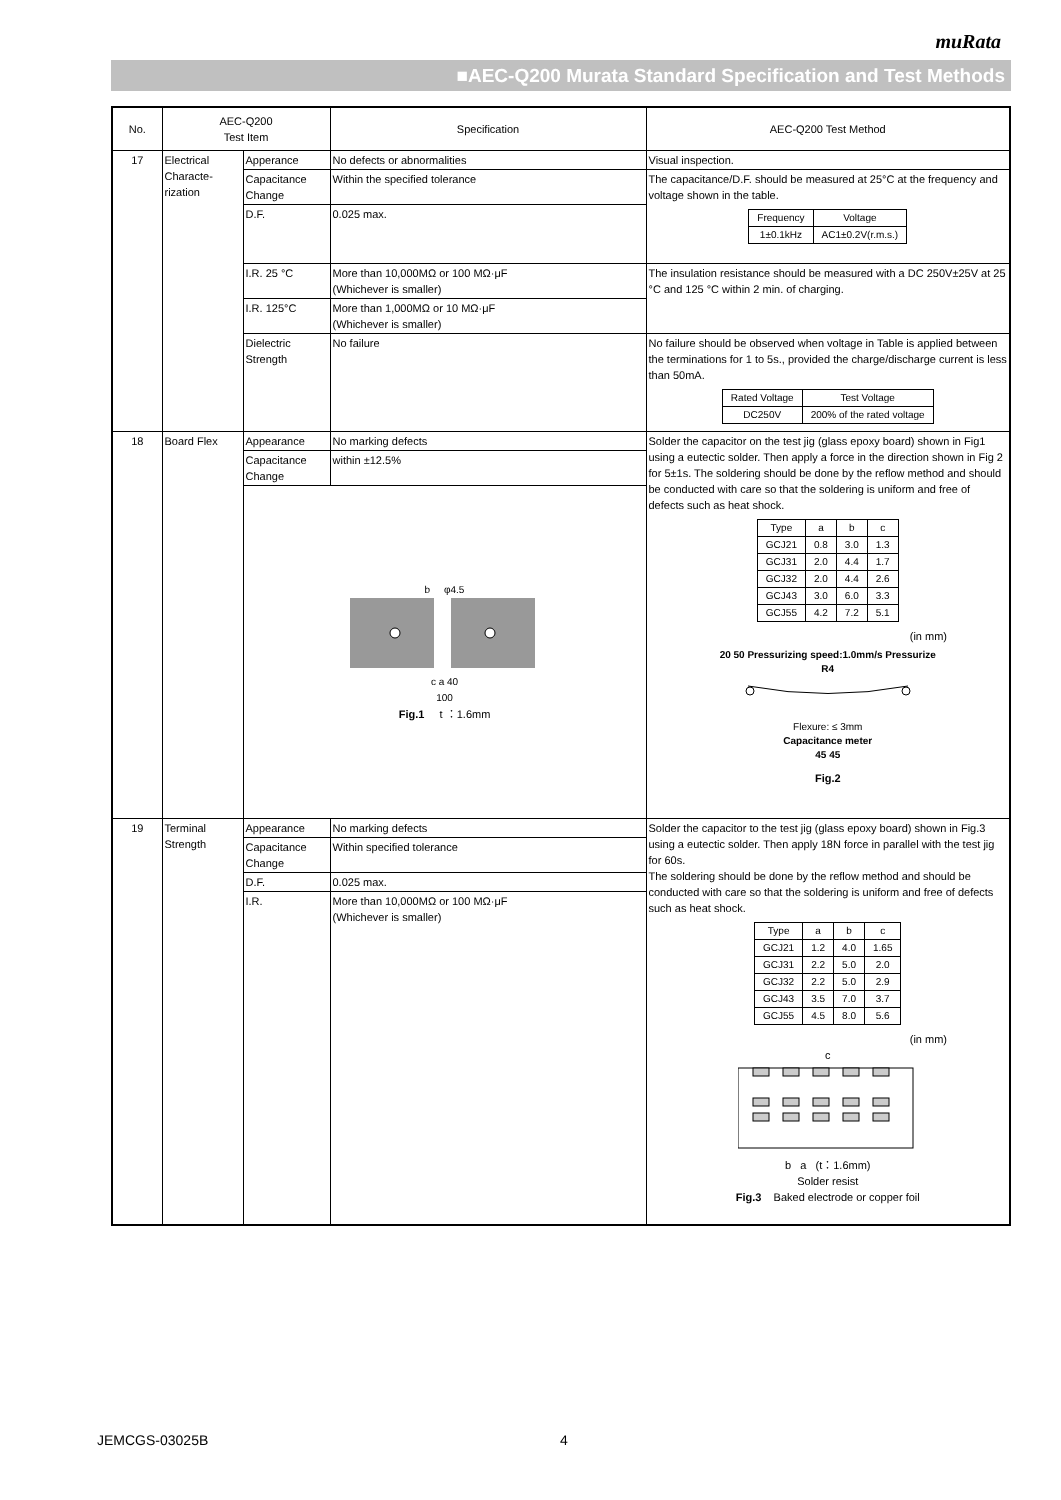muRata
■AEC-Q200 Murata Standard Specification and Test Methods
| No. | AEC-Q200 Test Item | | Specification | AEC-Q200 Test Method |
| 17 | Electrical Characte-rization | Apperance | No defects or abnormalities | Visual inspection. |
| | | Capacitance Change | Within the specified tolerance | The capacitance/D.F. should be measured at 25°C at the frequency and voltage shown in the table. / Frequency / Voltage / / --- / --- / / 1±0.1kHz / AC1±0.2V(r.m.s.) / |
| | | D.F. | 0.025 max. | |
| | | I.R. 25 °C | More than 10,000MΩ or 100 MΩ·μF (Whichever is smaller) | The insulation resistance should be measured with a DC 250V±25V at 25 °C and 125 °C within 2 min. of charging. |
| | | I.R. 125°C | More than 1,000MΩ or 10 MΩ·μF (Whichever is smaller) | |
| | | Dielectric Strength | No failure | No failure should be observed when voltage in Table is applied between the terminations for 1 to 5s., provided the charge/discharge current is less than 50mA. / Rated Voltage / Test Voltage / / --- / --- / / DC250V / 200% of the rated voltage / |
| 18 | Board Flex | Appearance | No marking defects | Solder the capacitor on the test jig (glass epoxy board) shown in Fig1 using a eutectic solder. Then apply a force in the direction shown in Fig 2 for 5±1s. The soldering should be done by the reflow method and should be conducted with care so that the soldering is uniform and free of defects such as heat shock. / Type / a / b / c / / --- / --- / --- / --- / / GCJ21 / 0.8 / 3.0 / 1.3 / / GCJ31 / 2.0 / 4.4 / 1.7 / / GCJ32 / 2.0 / 4.4 / 2.6 / / GCJ43 / 3.0 / 6.0 / 3.3 / / GCJ55 / 4.2 / 7.2 / 5.1 / (in mm) 20 50 Pressurizing speed:1.0mm/s Pressurize R4 Flexure: ≤ 3mm Capacitance meter 45 45 Fig.2 |
| | | Capacitance Change | within ±12.5% | |
| | | b φ4.5 c a 40 100 Fig.1 t ：1.6mm | | |
| 19 | Terminal Strength | Appearance | No marking defects | Solder the capacitor to the test jig (glass epoxy board) shown in Fig.3 using a eutectic solder. Then apply 18N force in parallel with the test jig for 60s. The soldering should be done by the reflow method and should be conducted with care so that the soldering is uniform and free of defects such as heat shock. / Type / a / b / c / / --- / --- / --- / --- / / GCJ21 / 1.2 / 4.0 / 1.65 / / GCJ31 / 2.2 / 5.0 / 2.0 / / GCJ32 / 2.2 / 5.0 / 2.9 / / GCJ43 / 3.5 / 7.0 / 3.7 / / GCJ55 / 4.5 / 8.0 / 5.6 / (in mm) c b a (t：1.6mm) Solder resist Fig.3 Baked electrode or copper foil |
| | | Capacitance Change | Within specified tolerance | |
| | | D.F. | 0.025 max. | |
| | | I.R. | More than 10,000MΩ or 100 MΩ·μF (Whichever is smaller) | |
JEMCGS-03025B 4